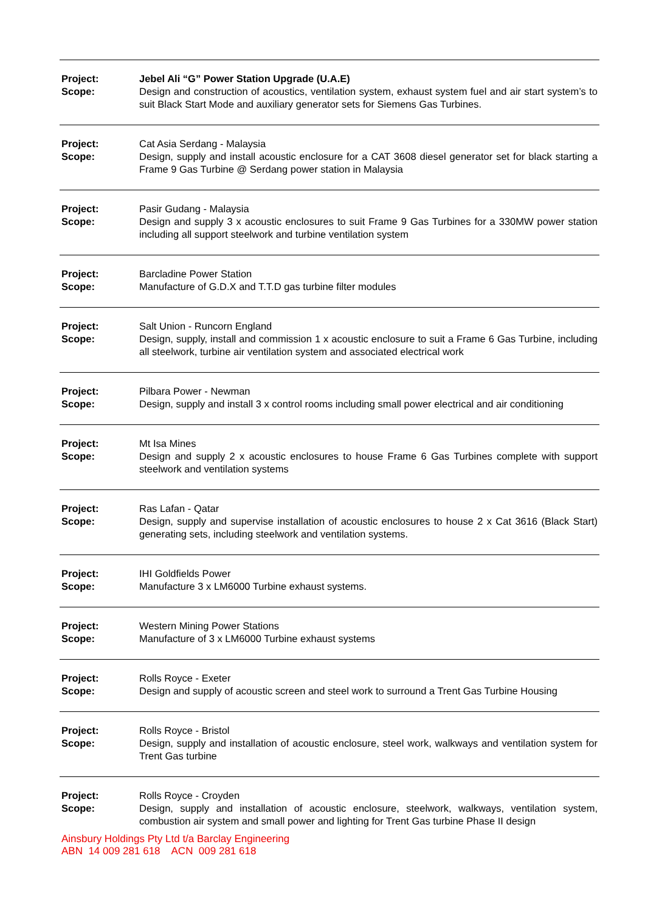| Project: Scope: | Jebel Ali “G” Power Station Upgrade (U.A.E) Design and construction of acoustics, ventilation system, exhaust system fuel and air start system’s to suit Black Start Mode and auxiliary generator sets for Siemens Gas Turbines. |
| Project: Scope: | Cat Asia Serdang - Malaysia Design, supply and install acoustic enclosure for a CAT 3608 diesel generator set for black starting a Frame 9 Gas Turbine @ Serdang power station in Malaysia |
| Project: Scope: | Pasir Gudang - Malaysia Design and supply 3 x acoustic enclosures to suit Frame 9 Gas Turbines for a 330MW power station including all support steelwork and turbine ventilation system |
| Project: Scope: | Barcladine Power Station Manufacture of G.D.X and T.T.D gas turbine filter modules |
| Project: Scope: | Salt Union - Runcorn England Design, supply, install and commission 1 x acoustic enclosure to suit a Frame 6 Gas Turbine, including all steelwork, turbine air ventilation system and associated electrical work |
| Project: Scope: | Pilbara Power - Newman Design, supply and install 3 x control rooms including small power electrical and air conditioning |
| Project: Scope: | Mt Isa Mines Design and supply 2 x acoustic enclosures to house Frame 6 Gas Turbines complete with support steelwork and ventilation systems |
| Project: Scope: | Ras Lafan - Qatar Design, supply and supervise installation of acoustic enclosures to house 2 x Cat 3616 (Black Start) generating sets, including steelwork and ventilation systems. |
| Project: Scope: | IHI Goldfields Power Manufacture 3 x LM6000 Turbine exhaust systems. |
| Project: Scope: | Western Mining Power Stations Manufacture of 3 x LM6000 Turbine exhaust systems |
| Project: Scope: | Rolls Royce - Exeter Design and supply of acoustic screen and steel work to surround a Trent Gas Turbine Housing |
| Project: Scope: | Rolls Royce - Bristol Design, supply and installation of acoustic enclosure, steel work, walkways and ventilation system for Trent Gas turbine |
| Project: Scope: | Rolls Royce - Croyden Design, supply and installation of acoustic enclosure, steelwork, walkways, ventilation system, combustion air system and small power and lighting for Trent Gas turbine Phase II design |
Ainsbury Holdings Pty Ltd t/a Barclay Engineering
ABN 14 009 281 618 ACN 009 281 618